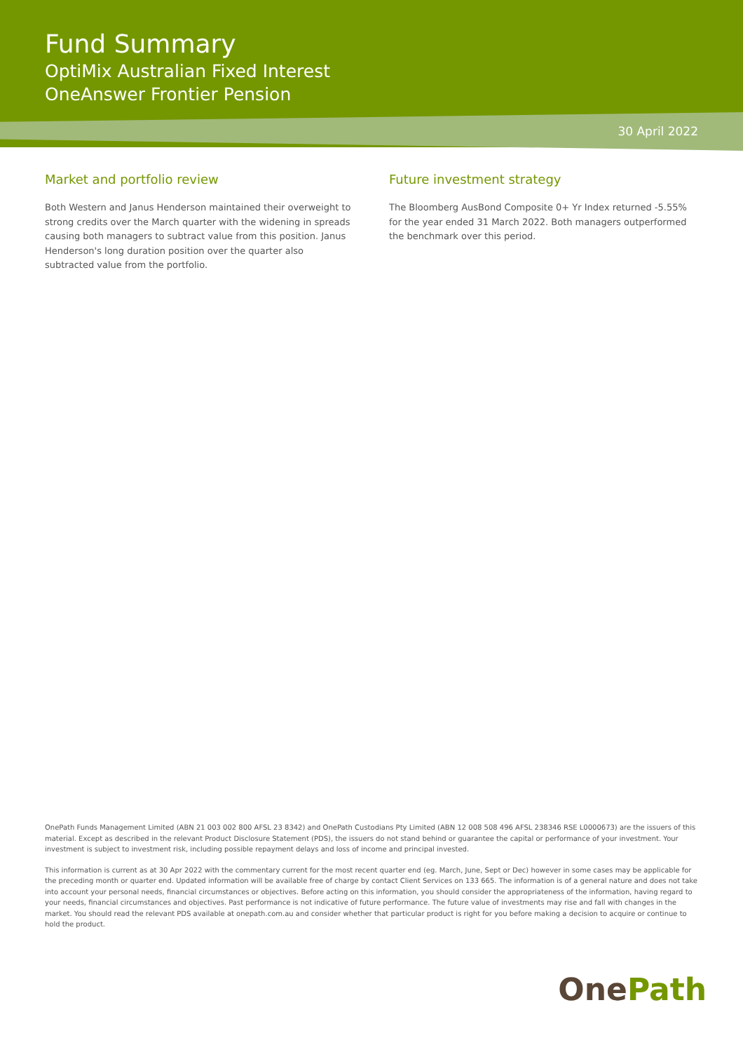Fund Summary
OptiMix Australian Fixed Interest
OneAnswer Frontier Pension
30 April 2022
Market and portfolio review
Both Western and Janus Henderson maintained their overweight to strong credits over the March quarter with the widening in spreads causing both managers to subtract value from this position. Janus Henderson's long duration position over the quarter also subtracted value from the portfolio.
Future investment strategy
The Bloomberg AusBond Composite 0+ Yr Index returned -5.55% for the year ended 31 March 2022. Both managers outperformed the benchmark over this period.
OnePath Funds Management Limited (ABN 21 003 002 800 AFSL 23 8342) and OnePath Custodians Pty Limited (ABN 12 008 508 496 AFSL 238346 RSE L0000673) are the issuers of this material. Except as described in the relevant Product Disclosure Statement (PDS), the issuers do not stand behind or guarantee the capital or performance of your investment. Your investment is subject to investment risk, including possible repayment delays and loss of income and principal invested.
This information is current as at 30 Apr 2022 with the commentary current for the most recent quarter end (eg. March, June, Sept or Dec) however in some cases may be applicable for the preceding month or quarter end. Updated information will be available free of charge by contact Client Services on 133 665. The information is of a general nature and does not take into account your personal needs, financial circumstances or objectives. Before acting on this information, you should consider the appropriateness of the information, having regard to your needs, financial circumstances and objectives. Past performance is not indicative of future performance. The future value of investments may rise and fall with changes in the market. You should read the relevant PDS available at onepath.com.au and consider whether that particular product is right for you before making a decision to acquire or continue to hold the product.
OnePath